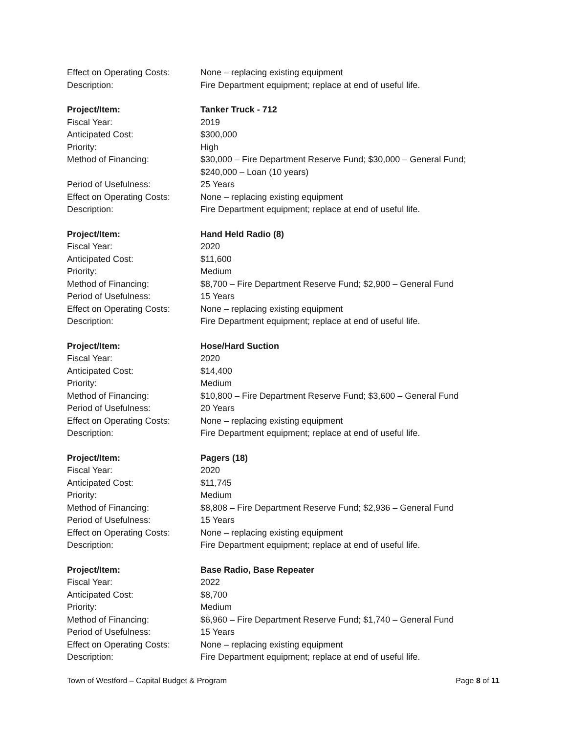Effect on Operating Costs:
None – replacing existing equipment
Description: Fire Department equipment; replace at end of useful life.
Project/Item: Tanker Truck - 712
Fiscal Year: 2019
Anticipated Cost: $300,000
Priority: High
Method of Financing: $30,000 – Fire Department Reserve Fund; $30,000 – General Fund;
$240,000 – Loan (10 years)
Period of Usefulness: 25 Years
Effect on Operating Costs:
None – replacing existing equipment
Description: Fire Department equipment; replace at end of useful life.
Project/Item: Hand Held Radio (8)
Fiscal Year: 2020
Anticipated Cost: $11,600
Priority: Medium
Method of Financing: $8,700 – Fire Department Reserve Fund; $2,900 – General Fund
Period of Usefulness: 15 Years
Effect on Operating Costs:
None – replacing existing equipment
Description: Fire Department equipment; replace at end of useful life.
Project/Item: Hose/Hard Suction
Fiscal Year: 2020
Anticipated Cost: $14,400
Priority: Medium
Method of Financing: $10,800 – Fire Department Reserve Fund; $3,600 – General Fund
Period of Usefulness: 20 Years
Effect on Operating Costs:
None – replacing existing equipment
Description: Fire Department equipment; replace at end of useful life.
Project/Item: Pagers (18)
Fiscal Year: 2020
Anticipated Cost: $11,745
Priority: Medium
Method of Financing: $8,808 – Fire Department Reserve Fund; $2,936 – General Fund
Period of Usefulness: 15 Years
Effect on Operating Costs:
None – replacing existing equipment
Description: Fire Department equipment; replace at end of useful life.
Project/Item: Base Radio, Base Repeater
Fiscal Year: 2022
Anticipated Cost: $8,700
Priority: Medium
Method of Financing: $6,960 – Fire Department Reserve Fund; $1,740 – General Fund
Period of Usefulness: 15 Years
Effect on Operating Costs:
None – replacing existing equipment
Description: Fire Department equipment; replace at end of useful life.
Town of Westford – Capital Budget & Program Page 8 of 11